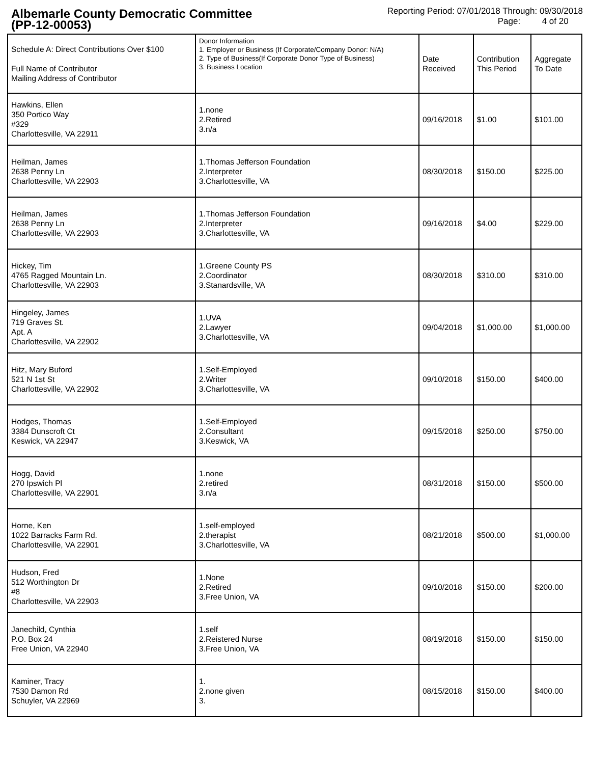Albemarle County Democratic Committee
(PP-12-00053)
Reporting Period: 07/01/2018 Through: 09/30/2018
Page: 4 of 20
| Schedule A: Direct Contributions Over $100 Full Name of Contributor Mailing Address of Contributor | Donor Information 1. Employer or Business (If Corporate/Company Donor: N/A) 2. Type of Business(If Corporate Donor Type of Business) 3. Business Location | Date Received | Contribution This Period | Aggregate To Date |
| --- | --- | --- | --- | --- |
| Hawkins, Ellen 350 Portico Way #329 Charlottesville, VA 22911 | 1.none 2.Retired 3.n/a | 09/16/2018 | $1.00 | $101.00 |
| Heilman, James 2638 Penny Ln Charlottesville, VA 22903 | 1.Thomas Jefferson Foundation 2.Interpreter 3.Charlottesville, VA | 08/30/2018 | $150.00 | $225.00 |
| Heilman, James 2638 Penny Ln Charlottesville, VA 22903 | 1.Thomas Jefferson Foundation 2.Interpreter 3.Charlottesville, VA | 09/16/2018 | $4.00 | $229.00 |
| Hickey, Tim 4765 Ragged Mountain Ln. Charlottesville, VA 22903 | 1.Greene County PS 2.Coordinator 3.Stanardsville, VA | 08/30/2018 | $310.00 | $310.00 |
| Hingeley, James 719 Graves St. Apt. A Charlottesville, VA 22902 | 1.UVA 2.Lawyer 3.Charlottesville, VA | 09/04/2018 | $1,000.00 | $1,000.00 |
| Hitz, Mary Buford 521 N 1st St Charlottesville, VA 22902 | 1.Self-Employed 2.Writer 3.Charlottesville, VA | 09/10/2018 | $150.00 | $400.00 |
| Hodges, Thomas 3384 Dunscroft Ct Keswick, VA 22947 | 1.Self-Employed 2.Consultant 3.Keswick, VA | 09/15/2018 | $250.00 | $750.00 |
| Hogg, David 270 Ipswich Pl Charlottesville, VA 22901 | 1.none 2.retired 3.n/a | 08/31/2018 | $150.00 | $500.00 |
| Horne, Ken 1022 Barracks Farm Rd. Charlottesville, VA 22901 | 1.self-employed 2.therapist 3.Charlottesville, VA | 08/21/2018 | $500.00 | $1,000.00 |
| Hudson, Fred 512 Worthington Dr #8 Charlottesville, VA 22903 | 1.None 2.Retired 3.Free Union, VA | 09/10/2018 | $150.00 | $200.00 |
| Janechild, Cynthia P.O. Box 24 Free Union, VA 22940 | 1.self 2.Reistered Nurse 3.Free Union, VA | 08/19/2018 | $150.00 | $150.00 |
| Kaminer, Tracy 7530 Damon Rd Schuyler, VA 22969 | 1. 2.none given 3. | 08/15/2018 | $150.00 | $400.00 |